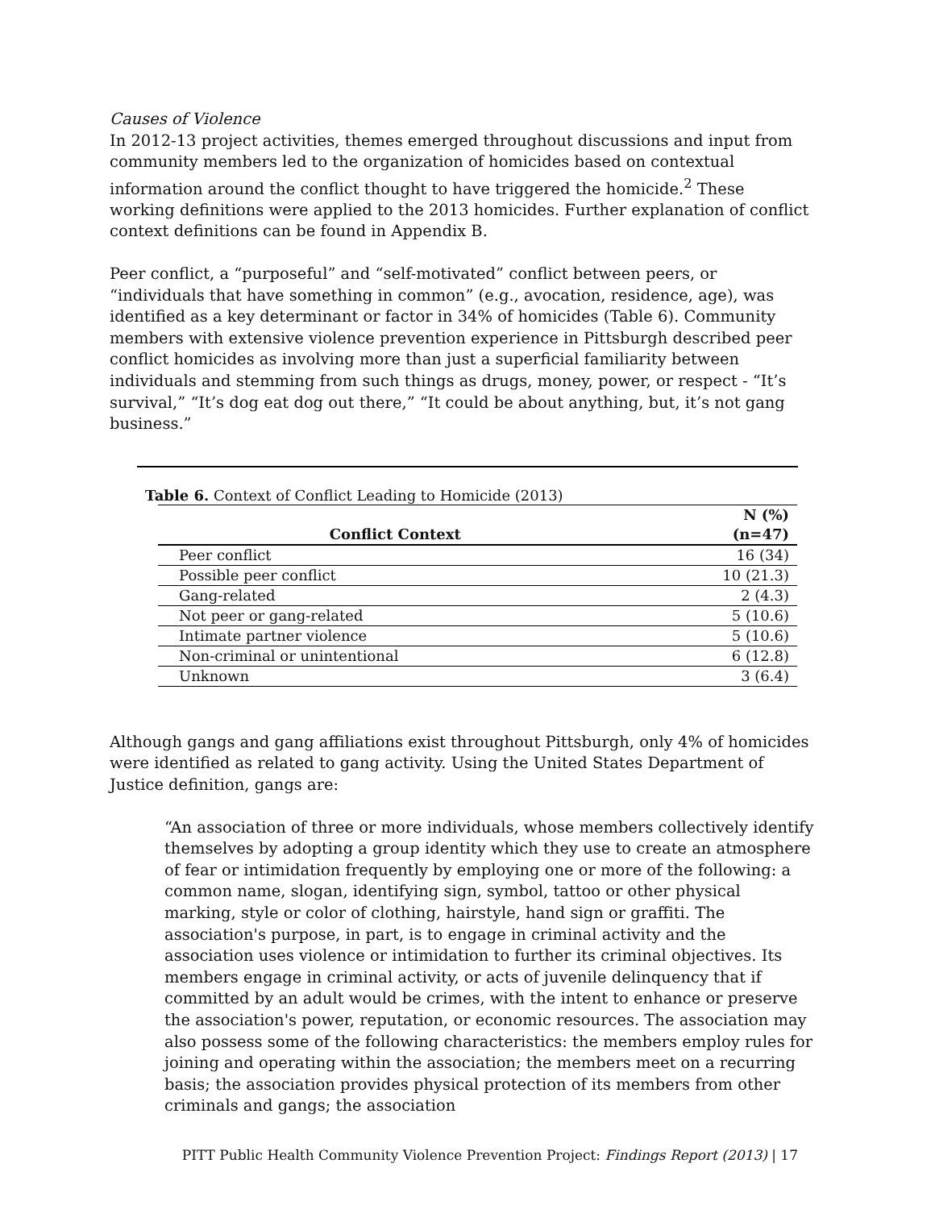Causes of Violence
In 2012-13 project activities, themes emerged throughout discussions and input from community members led to the organization of homicides based on contextual information around the conflict thought to have triggered the homicide.<sup>2</sup> These working definitions were applied to the 2013 homicides. Further explanation of conflict context definitions can be found in Appendix B.
Peer conflict, a “purposeful” and “self-motivated” conflict between peers, or “individuals that have something in common” (e.g., avocation, residence, age), was identified as a key determinant or factor in 34% of homicides (Table 6). Community members with extensive violence prevention experience in Pittsburgh described peer conflict homicides as involving more than just a superficial familiarity between individuals and stemming from such things as drugs, money, power, or respect - “It’s survival,” “It’s dog eat dog out there,” “It could be about anything, but, it’s not gang business.”
Table 6. Context of Conflict Leading to Homicide (2013)
| Conflict Context | N (%) (n=47) |
| --- | --- |
| Peer conflict | 16 (34) |
| Possible peer conflict | 10 (21.3) |
| Gang-related | 2 (4.3) |
| Not peer or gang-related | 5 (10.6) |
| Intimate partner violence | 5 (10.6) |
| Non-criminal or unintentional | 6 (12.8) |
| Unknown | 3 (6.4) |
Although gangs and gang affiliations exist throughout Pittsburgh, only 4% of homicides were identified as related to gang activity. Using the United States Department of Justice definition, gangs are:
“An association of three or more individuals, whose members collectively identify themselves by adopting a group identity which they use to create an atmosphere of fear or intimidation frequently by employing one or more of the following: a common name, slogan, identifying sign, symbol, tattoo or other physical marking, style or color of clothing, hairstyle, hand sign or graffiti. The association's purpose, in part, is to engage in criminal activity and the association uses violence or intimidation to further its criminal objectives. Its members engage in criminal activity, or acts of juvenile delinquency that if committed by an adult would be crimes, with the intent to enhance or preserve the association's power, reputation, or economic resources. The association may also possess some of the following characteristics: the members employ rules for joining and operating within the association; the members meet on a recurring basis; the association provides physical protection of its members from other criminals and gangs; the association
PITT Public Health Community Violence Prevention Project: Findings Report (2013) | 17